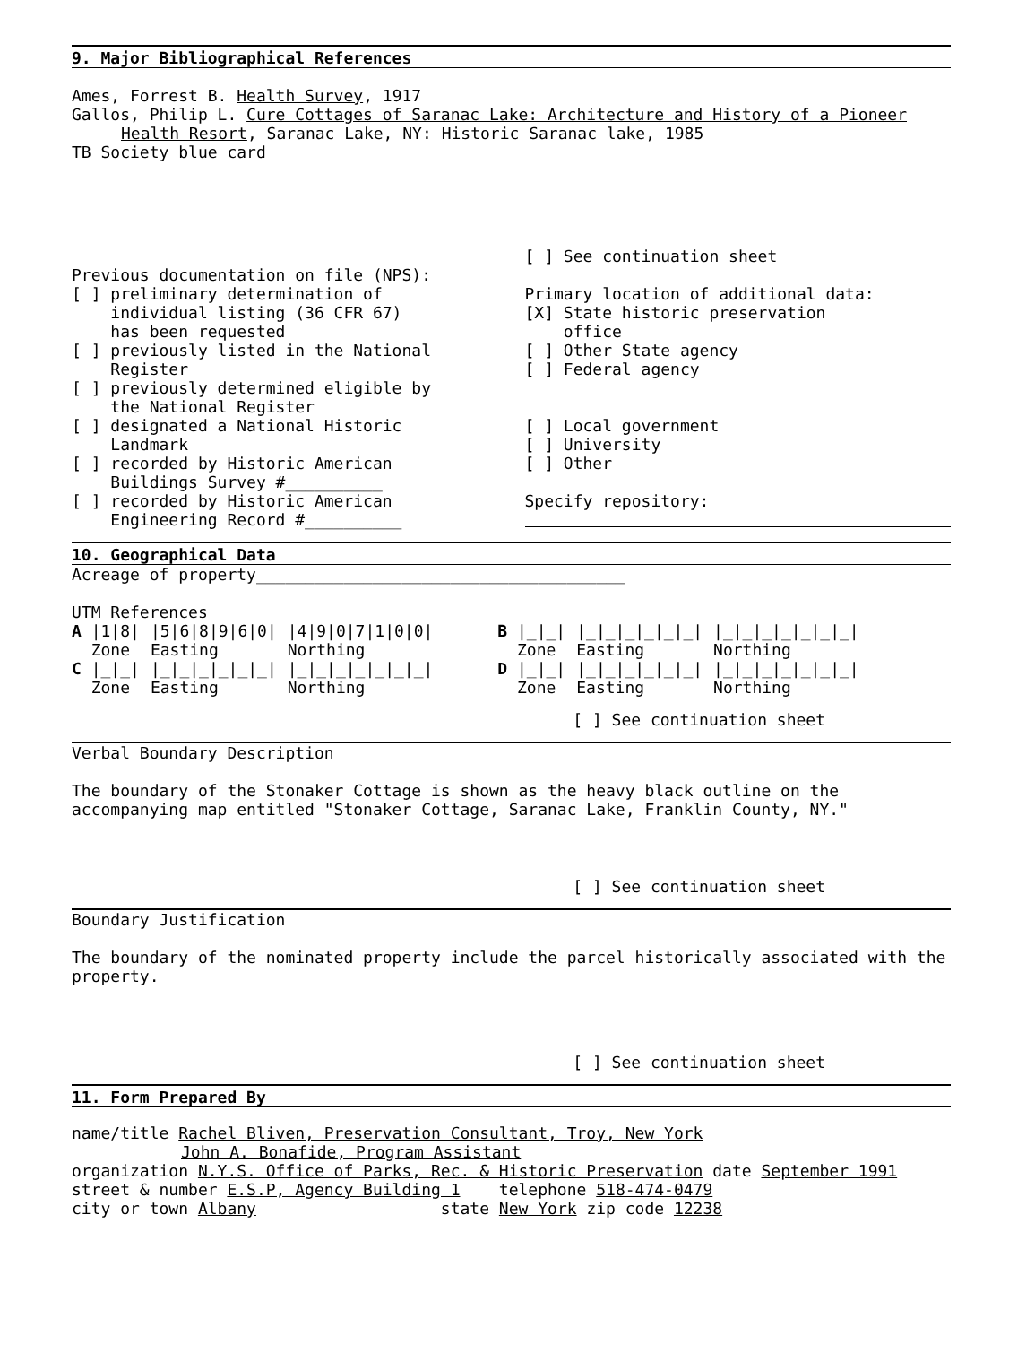9. Major Bibliographical References
Ames, Forrest B. Health Survey, 1917
Gallos, Philip L. Cure Cottages of Saranac Lake: Architecture and History of a Pioneer
Health Resort, Saranac Lake, NY: Historic Saranac lake, 1985
TB Society blue card
Previous documentation on file (NPS):
[ ] preliminary determination of
individual listing (36 CFR 67)
has been requested
[ ] previously listed in the National
Register
[ ] previously determined eligible by
the National Register
[ ] designated a National Historic
Landmark
[ ] recorded by Historic American
Buildings Survey #__________
[ ] recorded by Historic American
Engineering Record #__________
[ ] See continuation sheet
Primary location of additional data:
[X] State historic preservation
office
[ ] Other State agency
[ ] Federal agency
[ ] Local government
[ ] University
[ ] Other
Specify repository:
10. Geographical Data
Acreage of property______________________________________
UTM References
| A /1/8/ | /5/6/8/9/6/0/ | /4/9/0/7/1/0/0/ | B /_/_/ | /_/_/_/_/_/_/ | /_/_/_/_/_/_/_/ |
| Zone | Easting | Northing | Zone | Easting | Northing |
| C /_/_/ | /_/_/_/_/_/_/ | /_/_/_/_/_/_/_/ | D /_/_/ | /_/_/_/_/_/_/ | /_/_/_/_/_/_/_/ |
| Zone | Easting | Northing | Zone | Easting | Northing |
[ ] See continuation sheet
Verbal Boundary Description
The boundary of the Stonaker Cottage is shown as the heavy black outline on the accompanying map entitled "Stonaker Cottage, Saranac Lake, Franklin County, NY."
[ ] See continuation sheet
Boundary Justification
The boundary of the nominated property include the parcel historically associated with the property.
[ ] See continuation sheet
11. Form Prepared By
name/title Rachel Bliven, Preservation Consultant, Troy, New York
John A. Bonafide, Program Assistant
organization N.Y.S. Office of Parks, Rec. & Historic Preservation date September 1991
street & number E.S.P, Agency Building 1 telephone 518-474-0479
city or town Albany state New York zip code 12238